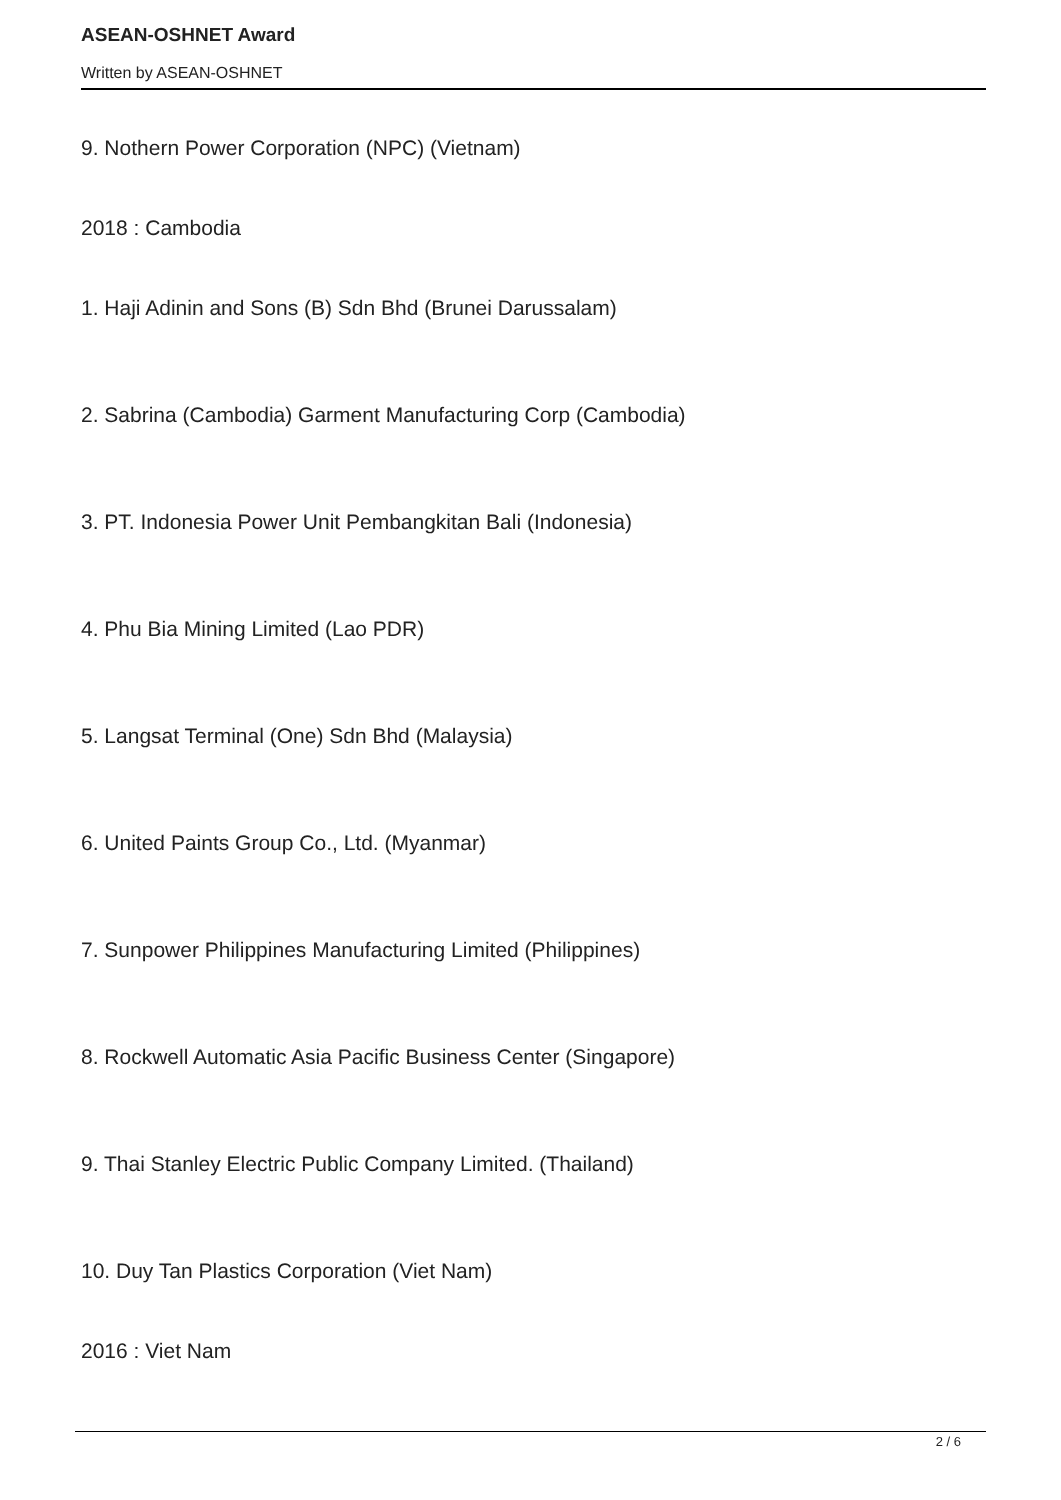ASEAN-OSHNET Award
Written by ASEAN-OSHNET
9. Nothern Power Corporation (NPC) (Vietnam)
2018 : Cambodia
1. Haji Adinin and Sons (B) Sdn Bhd (Brunei Darussalam)
2. Sabrina (Cambodia) Garment Manufacturing Corp (Cambodia)
3. PT. Indonesia Power Unit Pembangkitan Bali (Indonesia)
4. Phu Bia Mining Limited (Lao PDR)
5. Langsat Terminal (One) Sdn Bhd (Malaysia)
6. United Paints Group Co., Ltd. (Myanmar)
7. Sunpower Philippines Manufacturing Limited (Philippines)
8. Rockwell Automatic Asia Pacific Business Center (Singapore)
9. Thai Stanley Electric Public Company Limited. (Thailand)
10. Duy Tan Plastics Corporation (Viet Nam)
2016 : Viet Nam
2 / 6